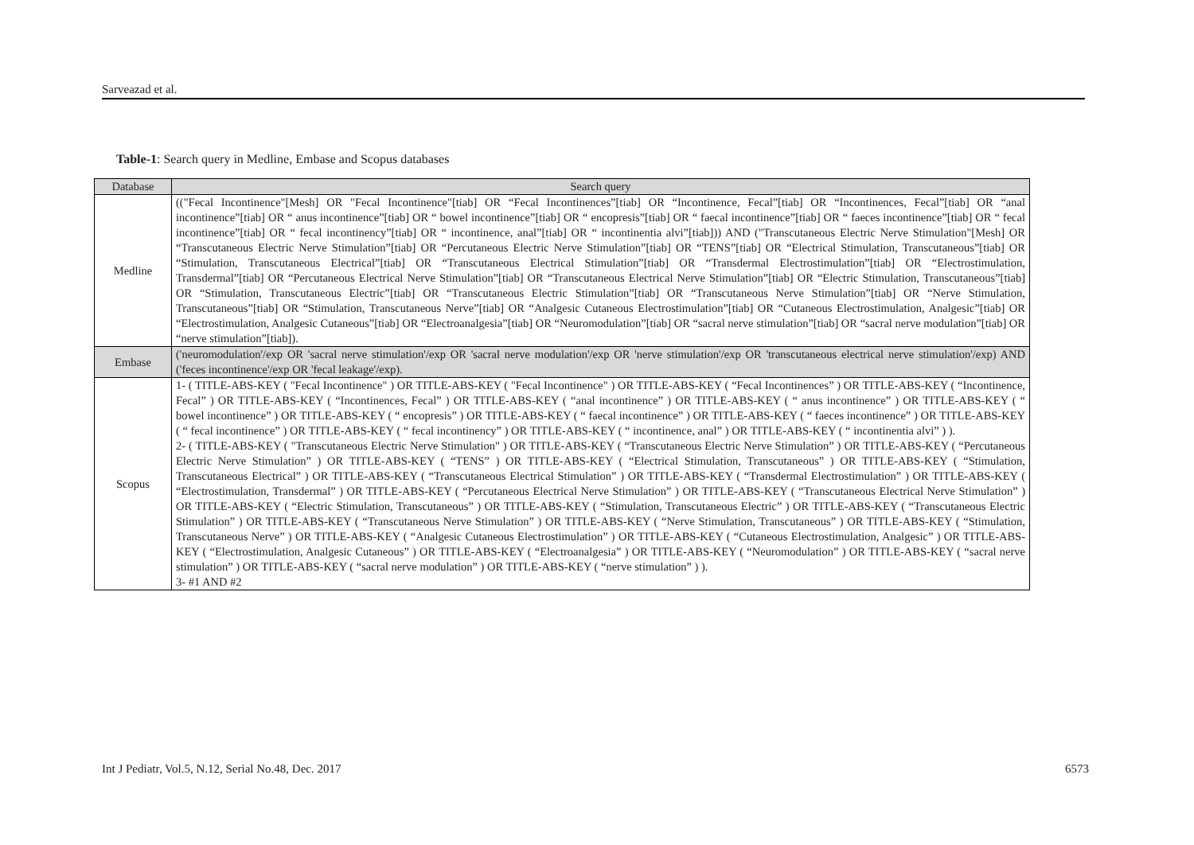Sarveazad et al.
Table-1: Search query in Medline, Embase and Scopus databases
| Database | Search query |
| --- | --- |
| Medline | (("Fecal Incontinence"[Mesh] OR "Fecal Incontinence"[tiab] OR “Fecal Incontinences”[tiab] OR “Incontinence, Fecal”[tiab] OR “Incontinences, Fecal”[tiab] OR “anal incontinence”[tiab] OR “ anus incontinence”[tiab] OR “ bowel incontinence”[tiab] OR “ encopresis”[tiab] OR “ faecal incontinence”[tiab] OR “ faeces incontinence”[tiab] OR “ fecal incontinence”[tiab] OR “ fecal incontinency”[tiab] OR “ incontinence, anal”[tiab] OR “ incontinentia alvi”[tiab])) AND ("Transcutaneous Electric Nerve Stimulation"[Mesh] OR “Transcutaneous Electric Nerve Stimulation”[tiab] OR “Percutaneous Electric Nerve Stimulation”[tiab] OR “TENS”[tiab] OR “Electrical Stimulation, Transcutaneous”[tiab] OR “Stimulation, Transcutaneous Electrical”[tiab] OR “Transcutaneous Electrical Stimulation”[tiab] OR “Transdermal Electrostimulation”[tiab] OR “Electrostimulation, Transdermal”[tiab] OR “Percutaneous Electrical Nerve Stimulation”[tiab] OR “Transcutaneous Electrical Nerve Stimulation”[tiab] OR “Electric Stimulation, Transcutaneous”[tiab] OR “Stimulation, Transcutaneous Electric”[tiab] OR “Transcutaneous Electric Stimulation”[tiab] OR “Transcutaneous Nerve Stimulation”[tiab] OR “Nerve Stimulation, Transcutaneous”[tiab] OR “Stimulation, Transcutaneous Nerve”[tiab] OR “Analgesic Cutaneous Electrostimulation”[tiab] OR “Cutaneous Electrostimulation, Analgesic”[tiab] OR “Electrostimulation, Analgesic Cutaneous”[tiab] OR “Electroanalgesia”[tiab] OR “Neuromodulation”[tiab] OR “sacral nerve stimulation”[tiab] OR “sacral nerve modulation”[tiab] OR “nerve stimulation”[tiab]). |
| Embase | ('neuromodulation'/exp OR 'sacral nerve stimulation'/exp OR 'sacral nerve modulation'/exp OR 'nerve stimulation'/exp OR 'transcutaneous electrical nerve stimulation'/exp) AND ('feces incontinence'/exp OR 'fecal leakage'/exp). |
| Scopus | 1- ( TITLE-ABS-KEY ( "Fecal Incontinence" ) OR TITLE-ABS-KEY ( "Fecal Incontinence" ) OR TITLE-ABS-KEY ( “Fecal Incontinences” ) OR TITLE-ABS-KEY ( “Incontinence, Fecal” ) OR TITLE-ABS-KEY ( “Incontinences, Fecal” ) OR TITLE-ABS-KEY ( “anal incontinence” ) OR TITLE-ABS-KEY ( “ anus incontinence” ) OR TITLE-ABS-KEY ( “ bowel incontinence” ) OR TITLE-ABS-KEY ( “ encopresis” ) OR TITLE-ABS-KEY ( “ faecal incontinence” ) OR TITLE-ABS-KEY ( “ faeces incontinence” ) OR TITLE-ABS-KEY ( “ fecal incontinence” ) OR TITLE-ABS-KEY ( “ fecal incontinency” ) OR TITLE-ABS-KEY ( “ incontinence, anal” ) OR TITLE-ABS-KEY ( “ incontinentia alvi” ) ). 2- ( TITLE-ABS-KEY ( "Transcutaneous Electric Nerve Stimulation" ) OR TITLE-ABS-KEY ( “Transcutaneous Electric Nerve Stimulation” ) OR TITLE-ABS-KEY ( “Percutaneous Electric Nerve Stimulation” ) OR TITLE-ABS-KEY ( “TENS” ) OR TITLE-ABS-KEY ( “Electrical Stimulation, Transcutaneous” ) OR TITLE-ABS-KEY ( “Stimulation, Transcutaneous Electrical” ) OR TITLE-ABS-KEY ( “Transcutaneous Electrical Stimulation” ) OR TITLE-ABS-KEY ( “Transdermal Electrostimulation” ) OR TITLE-ABS-KEY ( “Electrostimulation, Transdermal” ) OR TITLE-ABS-KEY ( “Percutaneous Electrical Nerve Stimulation” ) OR TITLE-ABS-KEY ( “Transcutaneous Electrical Nerve Stimulation” ) OR TITLE-ABS-KEY ( “Electric Stimulation, Transcutaneous” ) OR TITLE-ABS-KEY ( “Stimulation, Transcutaneous Electric” ) OR TITLE-ABS-KEY ( “Transcutaneous Electric Stimulation” ) OR TITLE-ABS-KEY ( “Transcutaneous Nerve Stimulation” ) OR TITLE-ABS-KEY ( “Nerve Stimulation, Transcutaneous” ) OR TITLE-ABS-KEY ( “Stimulation, Transcutaneous Nerve” ) OR TITLE-ABS-KEY ( “Analgesic Cutaneous Electrostimulation” ) OR TITLE-ABS-KEY ( “Cutaneous Electrostimulation, Analgesic” ) OR TITLE-ABS-KEY ( “Electrostimulation, Analgesic Cutaneous” ) OR TITLE-ABS-KEY ( “Electroanalgesia” ) OR TITLE-ABS-KEY ( “Neuromodulation” ) OR TITLE-ABS-KEY ( “sacral nerve stimulation” ) OR TITLE-ABS-KEY ( “sacral nerve modulation” ) OR TITLE-ABS-KEY ( “nerve stimulation” ) ). 3- #1 AND #2 |
Int J Pediatr, Vol.5, N.12, Serial No.48, Dec. 2017 6573